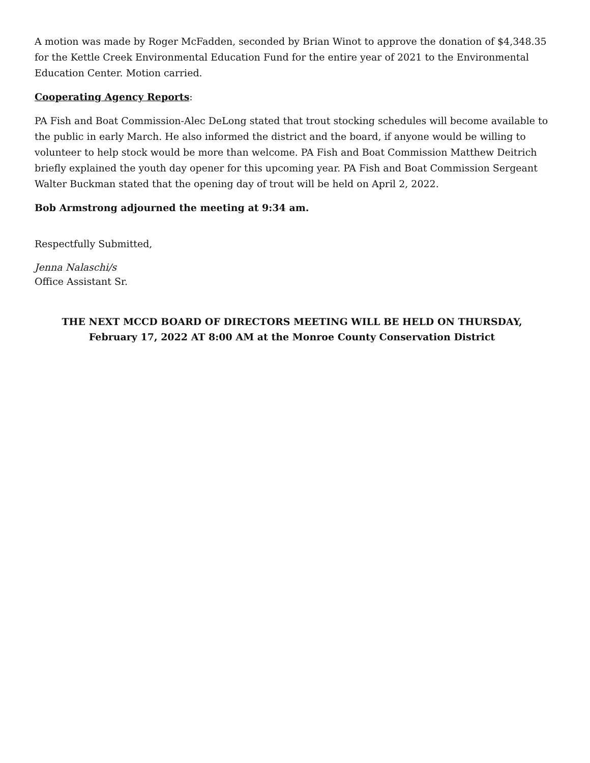A motion was made by Roger McFadden, seconded by Brian Winot to approve the donation of $4,348.35 for the Kettle Creek Environmental Education Fund for the entire year of 2021 to the Environmental Education Center. Motion carried.
Cooperating Agency Reports:
PA Fish and Boat Commission-Alec DeLong stated that trout stocking schedules will become available to the public in early March. He also informed the district and the board, if anyone would be willing to volunteer to help stock would be more than welcome. PA Fish and Boat Commission Matthew Deitrich briefly explained the youth day opener for this upcoming year. PA Fish and Boat Commission Sergeant Walter Buckman stated that the opening day of trout will be held on April 2, 2022.
Bob Armstrong adjourned the meeting at 9:34 am.
Respectfully Submitted,
Jenna Nalaschi/s
Office Assistant Sr.
THE NEXT MCCD BOARD OF DIRECTORS MEETING WILL BE HELD ON THURSDAY,
February 17, 2022 AT 8:00 AM at the Monroe County Conservation District